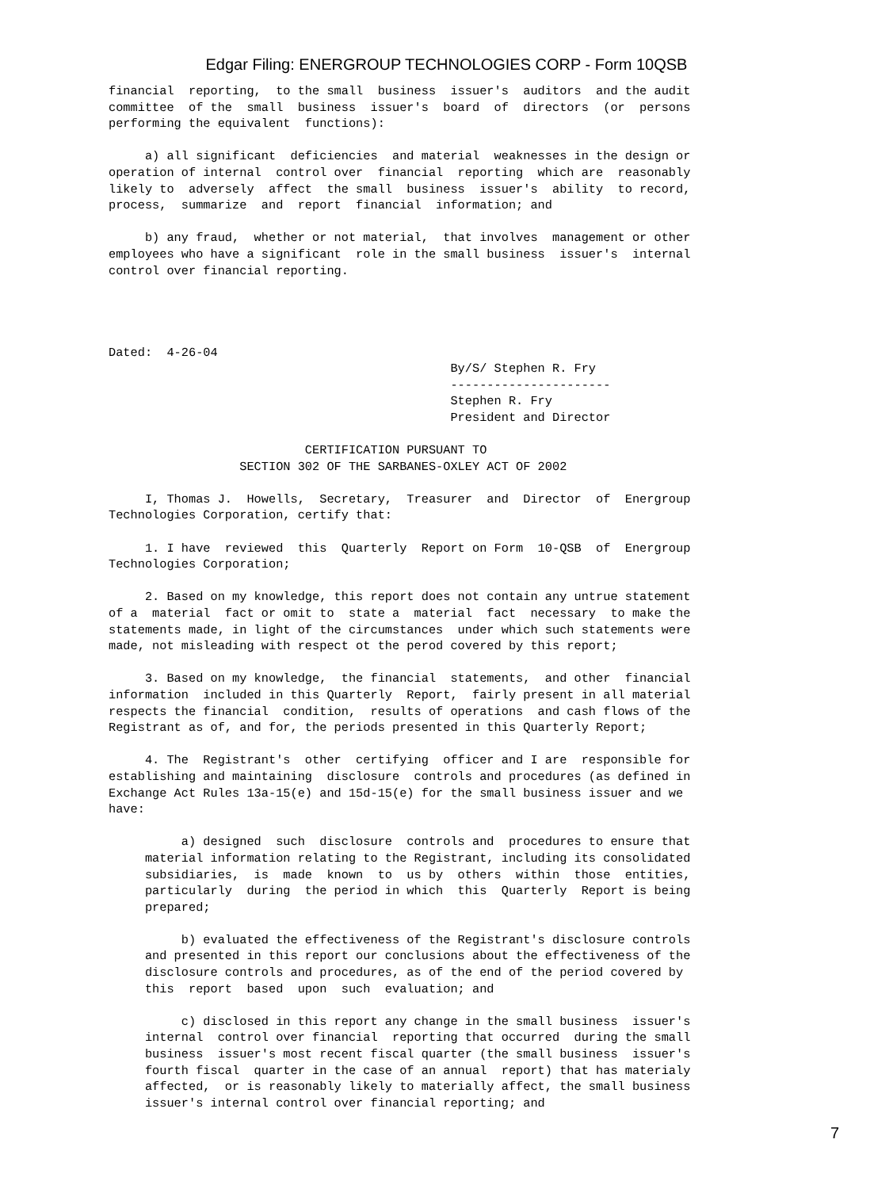Edgar Filing: ENERGROUP TECHNOLOGIES CORP - Form 10QSB
financial  reporting,  to the small  business  issuer's  auditors  and the audit
committee  of the  small  business  issuer's  board  of  directors  (or  persons
performing the equivalent  functions):

     a) all significant  deficiencies  and material  weaknesses in the design or
operation of internal  control over  financial  reporting  which are  reasonably
likely to  adversely  affect  the small  business  issuer's  ability  to record,
process,  summarize  and  report  financial  information; and

     b) any fraud,  whether or not material,  that involves  management or other
employees who have a significant  role in the small business  issuer's  internal
control over financial reporting.




Dated:  4-26-04
                                               By/S/ Stephen R. Fry
                                               ----------------------
                                               Stephen R. Fry
                                               President and Director

                           CERTIFICATION PURSUANT TO
                  SECTION 302 OF THE SARBANES-OXLEY ACT OF 2002

     I, Thomas J.  Howells,  Secretary,  Treasurer  and  Director  of  Energroup
Technologies Corporation, certify that:

     1. I have  reviewed  this  Quarterly  Report on Form  10-QSB  of  Energroup
Technologies Corporation;

     2. Based on my knowledge, this report does not contain any untrue statement
of a  material  fact or omit to  state a  material  fact  necessary  to make the
statements made, in light of the circumstances  under which such statements were
made, not misleading with respect ot the perod covered by this report;

     3. Based on my knowledge,  the financial  statements,  and other  financial
information  included in this Quarterly  Report,  fairly present in all material
respects the financial  condition,  results of operations  and cash flows of the
Registrant as of, and for, the periods presented in this Quarterly Report;

     4. The  Registrant's  other  certifying  officer and I are  responsible for
establishing and maintaining  disclosure  controls and procedures (as defined in
Exchange Act Rules 13a-15(e) and 15d-15(e) for the small business issuer and we
have:

          a) designed  such  disclosure  controls and  procedures to ensure that
     material information relating to the Registrant, including its consolidated
     subsidiaries,  is  made  known  to  us by  others  within  those  entities,
     particularly  during  the period in which  this  Quarterly  Report is being
     prepared;

          b) evaluated the effectiveness of the Registrant's disclosure controls
     and presented in this report our conclusions about the effectiveness of the
     disclosure controls and procedures, as of the end of the period covered by
     this  report  based  upon  such  evaluation; and

          c) disclosed in this report any change in the small business  issuer's
     internal  control over financial  reporting that occurred  during the small
     business  issuer's most recent fiscal quarter (the small business  issuer's
     fourth fiscal  quarter in the case of an annual  report) that has materialy
     affected,  or is reasonably likely to materially affect, the small business
     issuer's internal control over financial reporting; and
7